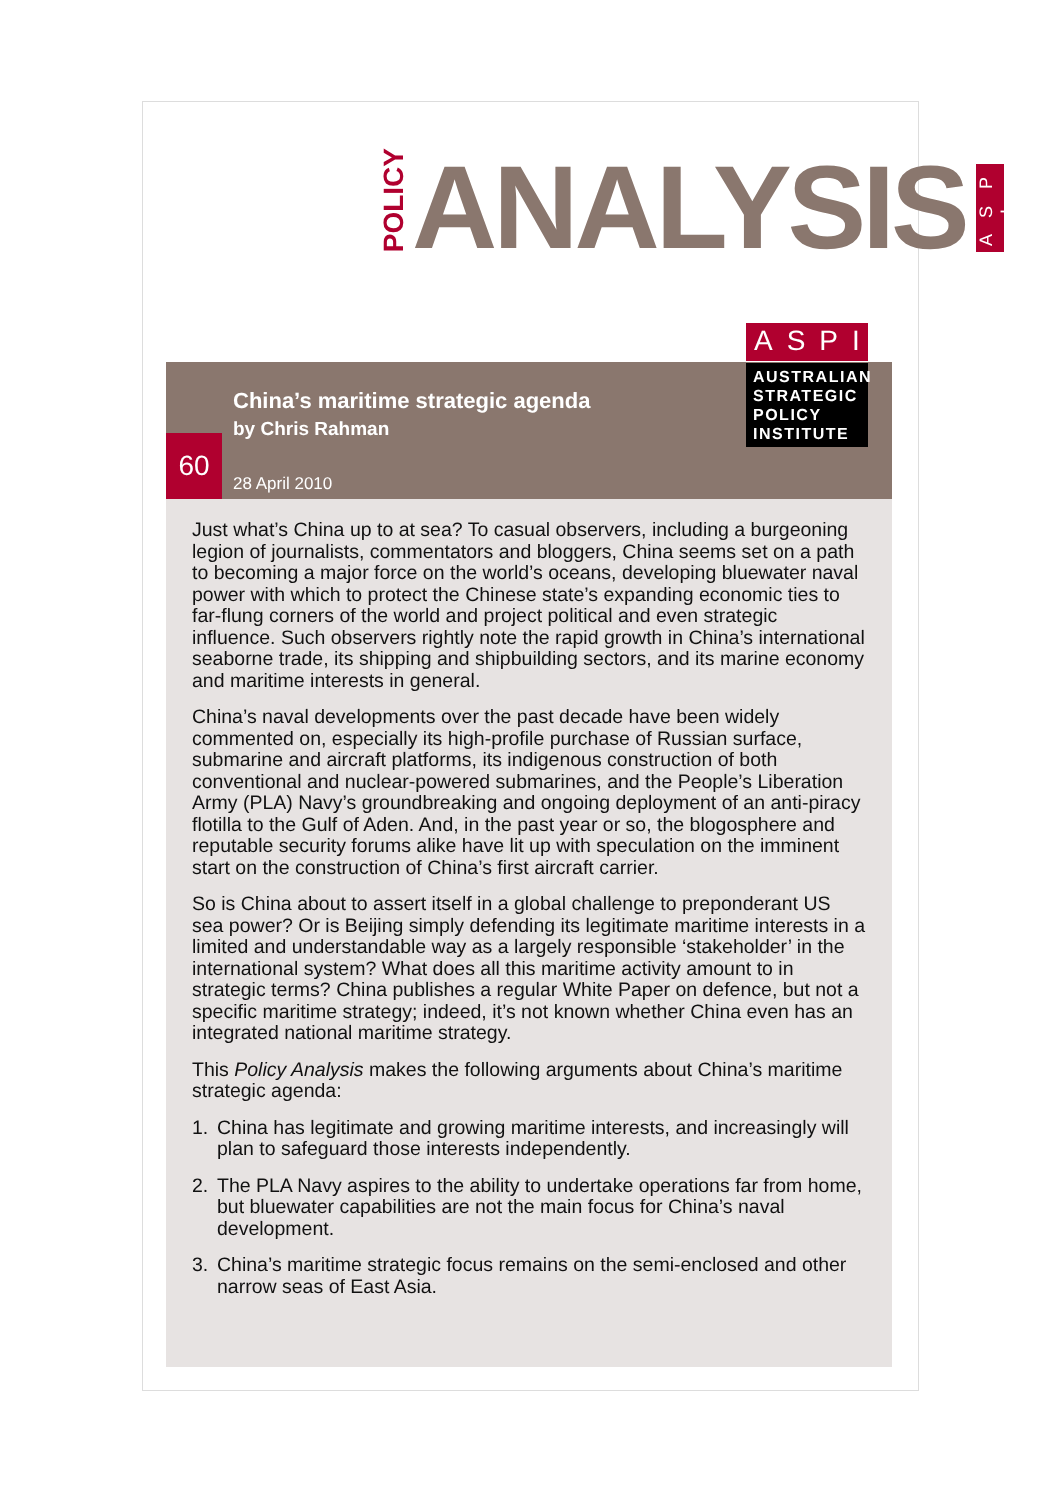POLICY
ANALYSIS
A S P I
China’s maritime strategic agenda
by Chris Rahman
60
28 April 2010
ASPI
AUSTRALIAN
STRATEGIC
POLICY
INSTITUTE
Just what’s China up to at sea? To casual observers, including a burgeoning legion of journalists, commentators and bloggers, China seems set on a path to becoming a major force on the world’s oceans, developing bluewater naval power with which to protect the Chinese state’s expanding economic ties to far-flung corners of the world and project political and even strategic influence. Such observers rightly note the rapid growth in China’s international seaborne trade, its shipping and shipbuilding sectors, and its marine economy and maritime interests in general.
China’s naval developments over the past decade have been widely commented on, especially its high-profile purchase of Russian surface, submarine and aircraft platforms, its indigenous construction of both conventional and nuclear-powered submarines, and the People’s Liberation Army (PLA) Navy’s groundbreaking and ongoing deployment of an anti-piracy flotilla to the Gulf of Aden. And, in the past year or so, the blogosphere and reputable security forums alike have lit up with speculation on the imminent start on the construction of China’s first aircraft carrier.
So is China about to assert itself in a global challenge to preponderant US sea power? Or is Beijing simply defending its legitimate maritime interests in a limited and understandable way as a largely responsible ‘stakeholder’ in the international system? What does all this maritime activity amount to in strategic terms? China publishes a regular White Paper on defence, but not a specific maritime strategy; indeed, it’s not known whether China even has an integrated national maritime strategy.
This Policy Analysis makes the following arguments about China’s maritime strategic agenda:
1. China has legitimate and growing maritime interests, and increasingly will plan to safeguard those interests independently.
2. The PLA Navy aspires to the ability to undertake operations far from home, but bluewater capabilities are not the main focus for China’s naval development.
3. China’s maritime strategic focus remains on the semi-enclosed and other narrow seas of East Asia.